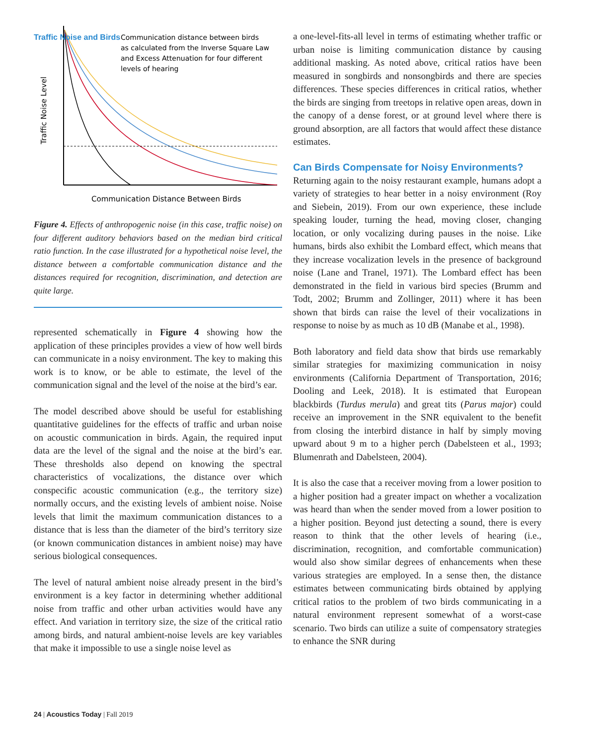Traffic Noise and Birds
Traffic Noise Level
Communication distance between birds
as calculated from the Inverse Square Law
and Excess Attenuation for four different
levels of hearing
Communication Distance Between Birds
Figure 4. Effects of anthropogenic noise (in this case, traffic noise) on four different auditory behaviors based on the median bird critical ratio function. In the case illustrated for a hypothetical noise level, the distance between a comfortable communication distance and the distances required for recognition, discrimination, and detection are quite large.
represented schematically in Figure 4 showing how the application of these principles provides a view of how well birds can communicate in a noisy environment. The key to making this work is to know, or be able to estimate, the level of the communication signal and the level of the noise at the bird’s ear.
The model described above should be useful for establishing quantitative guidelines for the effects of traffic and urban noise on acoustic communication in birds. Again, the required input data are the level of the signal and the noise at the bird’s ear. These thresholds also depend on knowing the spectral characteristics of vocalizations, the distance over which conspecific acoustic communication (e.g., the territory size) normally occurs, and the existing levels of ambient noise. Noise levels that limit the maximum communication distances to a distance that is less than the diameter of the bird’s territory size (or known communication distances in ambient noise) may have serious biological consequences.
The level of natural ambient noise already present in the bird’s environment is a key factor in determining whether additional noise from traffic and other urban activities would have any effect. And variation in territory size, the size of the critical ratio among birds, and natural ambient-noise levels are key variables that make it impossible to use a single noise level as
a one-level-fits-all level in terms of estimating whether traffic or urban noise is limiting communication distance by causing additional masking. As noted above, critical ratios have been measured in songbirds and nonsongbirds and there are species differences. These species differences in critical ratios, whether the birds are singing from treetops in relative open areas, down in the canopy of a dense forest, or at ground level where there is ground absorption, are all factors that would affect these distance estimates.
Can Birds Compensate for Noisy Environments?
Returning again to the noisy restaurant example, humans adopt a variety of strategies to hear better in a noisy environment (Roy and Siebein, 2019). From our own experience, these include speaking louder, turning the head, moving closer, changing location, or only vocalizing during pauses in the noise. Like humans, birds also exhibit the Lombard effect, which means that they increase vocalization levels in the presence of background noise (Lane and Tranel, 1971). The Lombard effect has been demonstrated in the field in various bird species (Brumm and Todt, 2002; Brumm and Zollinger, 2011) where it has been shown that birds can raise the level of their vocalizations in response to noise by as much as 10 dB (Manabe et al., 1998).
Both laboratory and field data show that birds use remarkably similar strategies for maximizing communication in noisy environments (California Department of Transportation, 2016; Dooling and Leek, 2018). It is estimated that European blackbirds (Turdus merula) and great tits (Parus major) could receive an improvement in the SNR equivalent to the benefit from closing the interbird distance in half by simply moving upward about 9 m to a higher perch (Dabelsteen et al., 1993; Blumenrath and Dabelsteen, 2004).
It is also the case that a receiver moving from a lower position to a higher position had a greater impact on whether a vocalization was heard than when the sender moved from a lower position to a higher position. Beyond just detecting a sound, there is every reason to think that the other levels of hearing (i.e., discrimination, recognition, and comfortable communication) would also show similar degrees of enhancements when these various strategies are employed. In a sense then, the distance estimates between communicating birds obtained by applying critical ratios to the problem of two birds communicating in a natural environment represent somewhat of a worst-case scenario. Two birds can utilize a suite of compensatory strategies to enhance the SNR during
24 | Acoustics Today | Fall 2019